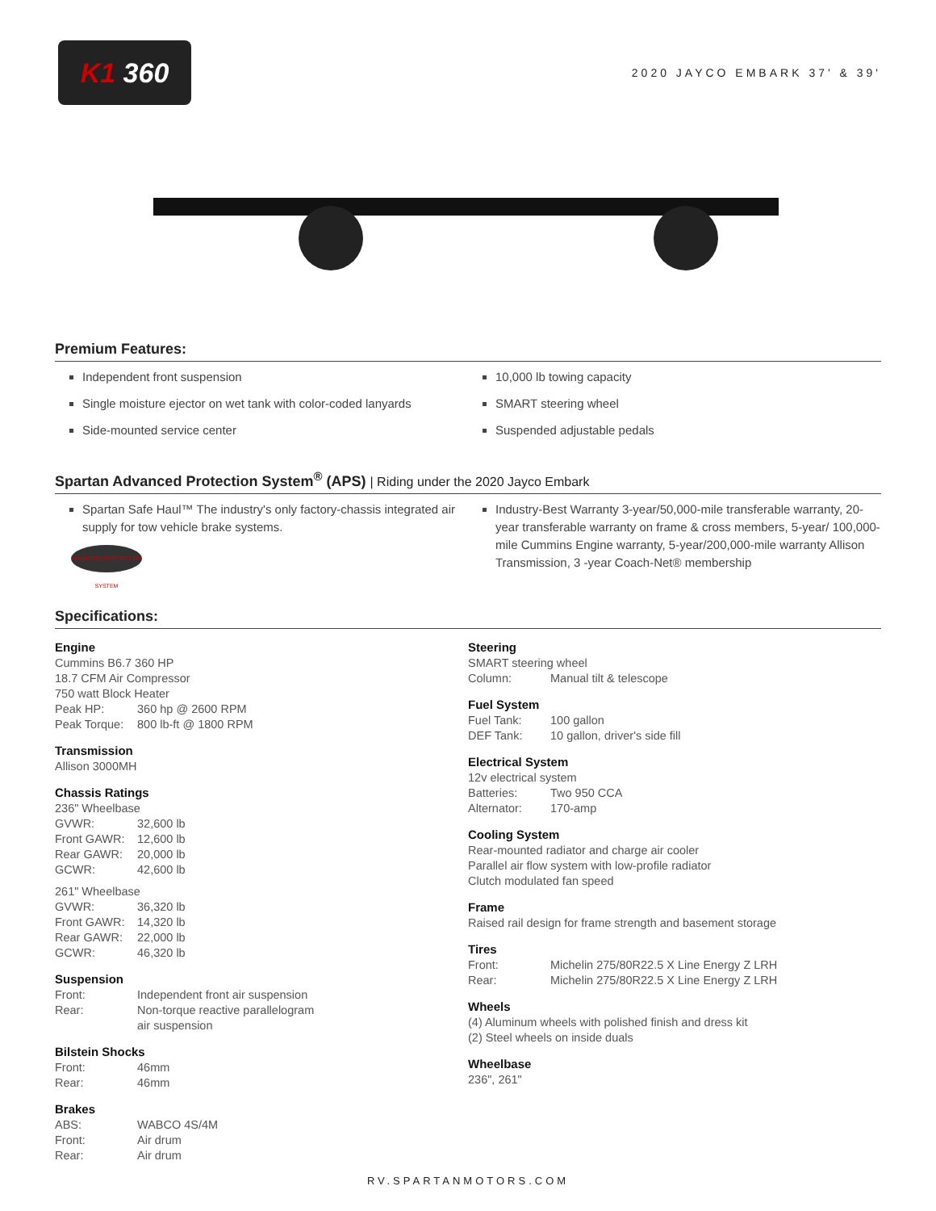K1 360
2020 JAYCO EMBARK 37' & 39'
Premium Features:
Independent front suspension
Single moisture ejector on wet tank with color-coded lanyards
Side-mounted service center
10,000 lb towing capacity
SMART steering wheel
Suspended adjustable pedals
Spartan Advanced Protection System<sup>®</sup> (APS) | Riding under the 2020 Jayco Embark
Spartan Safe Haul™ The industry's only factory-chassis integrated air supply for tow vehicle brake systems.
ADVANCED PROTECTION SYSTEM
Industry-Best Warranty 3-year/50,000-mile transferable warranty, 20-year transferable warranty on frame & cross members, 5-year/ 100,000-mile Cummins Engine warranty, 5-year/200,000-mile warranty Allison Transmission, 3 -year Coach-Net® membership
Specifications:
Engine
Cummins B6.7 360 HP
18.7 CFM Air Compressor
750 watt Block Heater
Peak HP: 360 hp @ 2600 RPM
Peak Torque: 800 lb-ft @ 1800 RPM
Transmission
Allison 3000MH
Chassis Ratings
236" Wheelbase
GVWR: 32,600 lb
Front GAWR: 12,600 lb
Rear GAWR: 20,000 lb
GCWR: 42,600 lb
261" Wheelbase
GVWR: 36,320 lb
Front GAWR: 14,320 lb
Rear GAWR: 22,000 lb
GCWR: 46,320 lb
Suspension
Front: Independent front air suspension
Rear: Non-torque reactive parallelogram
air suspension
Bilstein Shocks
Front: 46mm
Rear: 46mm
Brakes
ABS: WABCO 4S/4M
Front: Air drum
Rear: Air drum
Steering
SMART steering wheel
Column: Manual tilt & telescope
Fuel System
Fuel Tank: 100 gallon
DEF Tank: 10 gallon, driver's side fill
Electrical System
12v electrical system
Batteries: Two 950 CCA
Alternator: 170-amp
Cooling System
Rear-mounted radiator and charge air cooler
Parallel air flow system with low-profile radiator
Clutch modulated fan speed
Frame
Raised rail design for frame strength and basement storage
Tires
Front: Michelin 275/80R22.5 X Line Energy Z LRH
Rear: Michelin 275/80R22.5 X Line Energy Z LRH
Wheels
(4) Aluminum wheels with polished finish and dress kit
(2) Steel wheels on inside duals
Wheelbase
236", 261"
RV.SPARTANMOTORS.COM